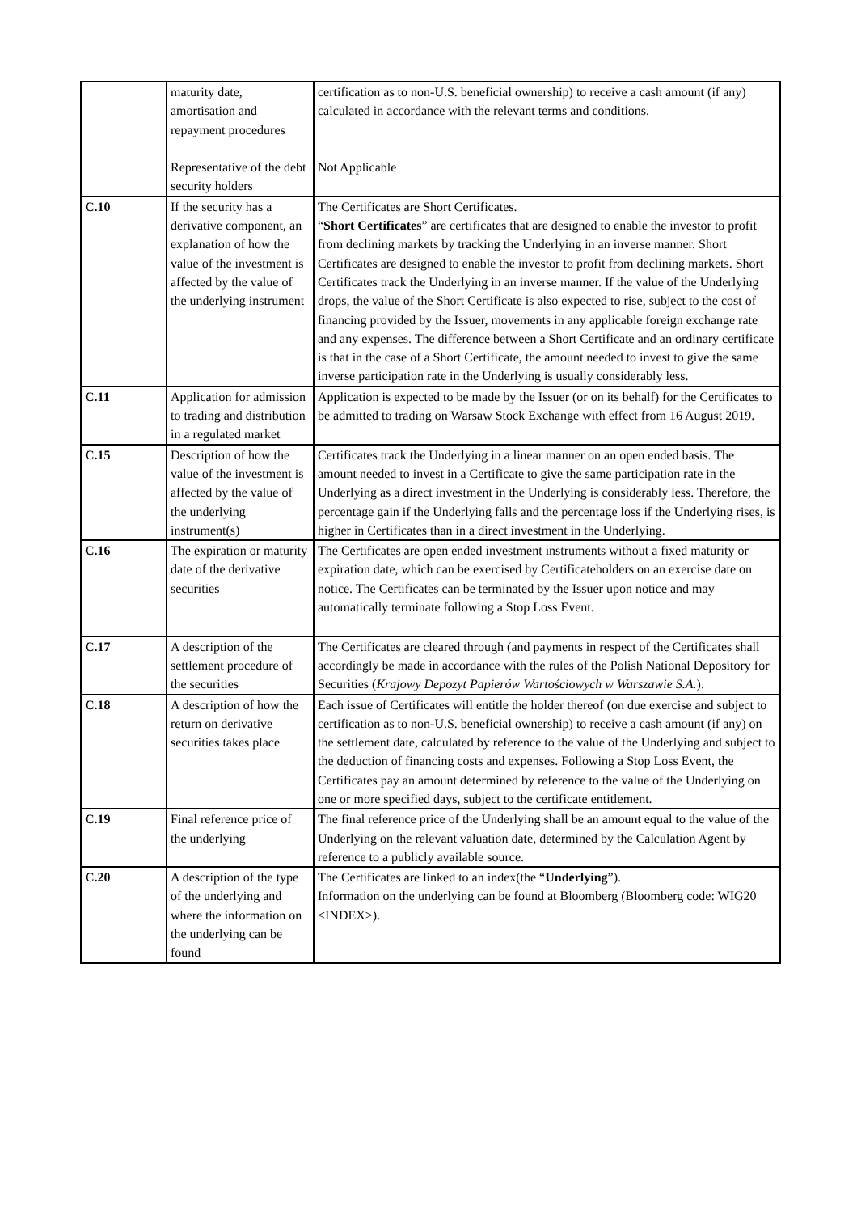| | maturity date, amortisation and repayment procedures Representative of the debt security holders | certification as to non-U.S. beneficial ownership) to receive a cash amount (if any) calculated in accordance with the relevant terms and conditions. Not Applicable |
| C.10 | If the security has a derivative component, an explanation of how the value of the investment is affected by the value of the underlying instrument | The Certificates are Short Certificates. “ Short Certificates ” are certificates that are designed to enable the investor to profit from declining markets by tracking the Underlying in an inverse manner. Short Certificates are designed to enable the investor to profit from declining markets. Short Certificates track the Underlying in an inverse manner. If the value of the Underlying drops, the value of the Short Certificate is also expected to rise, subject to the cost of financing provided by the Issuer, movements in any applicable foreign exchange rate and any expenses. The difference between a Short Certificate and an ordinary certificate is that in the case of a Short Certificate, the amount needed to invest to give the same inverse participation rate in the Underlying is usually considerably less. |
| C.11 | Application for admission to trading and distribution in a regulated market | Application is expected to be made by the Issuer (or on its behalf) for the Certificates to be admitted to trading on Warsaw Stock Exchange with effect from 16 August 2019. |
| C.15 | Description of how the value of the investment is affected by the value of the underlying instrument(s) | Certificates track the Underlying in a linear manner on an open ended basis. The amount needed to invest in a Certificate to give the same participation rate in the Underlying as a direct investment in the Underlying is considerably less. Therefore, the percentage gain if the Underlying falls and the percentage loss if the Underlying rises, is higher in Certificates than in a direct investment in the Underlying. |
| C.16 | The expiration or maturity date of the derivative securities | The Certificates are open ended investment instruments without a fixed maturity or expiration date, which can be exercised by Certificateholders on an exercise date on notice. The Certificates can be terminated by the Issuer upon notice and may automatically terminate following a Stop Loss Event. |
| C.17 | A description of the settlement procedure of the securities | The Certificates are cleared through (and payments in respect of the Certificates shall accordingly be made in accordance with the rules of the Polish National Depository for Securities ( Krajowy Depozyt Papierów Wartościowych w Warszawie S.A. ). |
| C.18 | A description of how the return on derivative securities takes place | Each issue of Certificates will entitle the holder thereof (on due exercise and subject to certification as to non-U.S. beneficial ownership) to receive a cash amount (if any) on the settlement date, calculated by reference to the value of the Underlying and subject to the deduction of financing costs and expenses. Following a Stop Loss Event, the Certificates pay an amount determined by reference to the value of the Underlying on one or more specified days, subject to the certificate entitlement. |
| C.19 | Final reference price of the underlying | The final reference price of the Underlying shall be an amount equal to the value of the Underlying on the relevant valuation date, determined by the Calculation Agent by reference to a publicly available source. |
| C.20 | A description of the type of the underlying and where the information on the underlying can be found | The Certificates are linked to an index(the “ Underlying ”). Information on the underlying can be found at Bloomberg (Bloomberg code: WIG20 <INDEX>). |